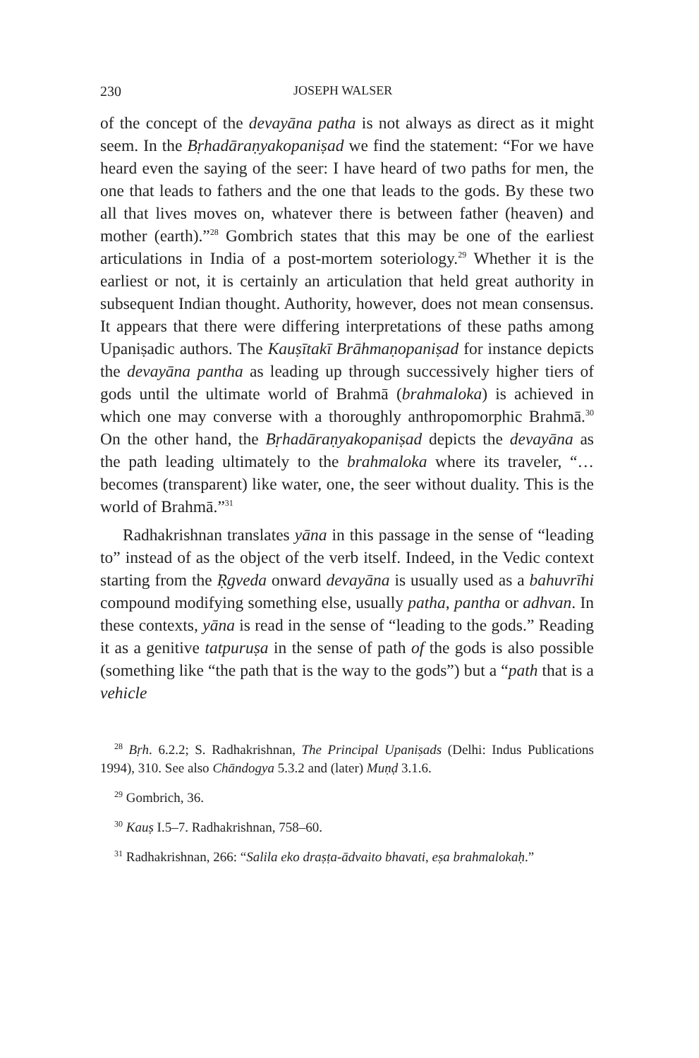230 JOSEPH WALSER
of the concept of the devayāna patha is not always as direct as it might seem. In the Bṛhadāraṇyakopaniṣad we find the statement: “For we have heard even the saying of the seer: I have heard of two paths for men, the one that leads to fathers and the one that leads to the gods. By these two all that lives moves on, whatever there is between father (heaven) and mother (earth).”<sup>28</sup> Gombrich states that this may be one of the earliest articulations in India of a post-mortem soteriology.<sup>29</sup> Whether it is the earliest or not, it is certainly an articulation that held great authority in subsequent Indian thought. Authority, however, does not mean consensus. It appears that there were differing interpretations of these paths among Upaniṣadic authors. The Kauṣītakī Brāhmaṇopaniṣad for instance depicts the devayāna pantha as leading up through successively higher tiers of gods until the ultimate world of Brahmā (brahmaloka) is achieved in which one may converse with a thoroughly anthropomorphic Brahmā.<sup>30</sup> On the other hand, the Bṛhadāraṇyakopaniṣad depicts the devayāna as the path leading ultimately to the brahmaloka where its traveler, “…becomes (transparent) like water, one, the seer without duality. This is the world of Brahmā.”<sup>31</sup>
Radhakrishnan translates yāna in this passage in the sense of “leading to” instead of as the object of the verb itself. Indeed, in the Vedic context starting from the Ṛgveda onward devayāna is usually used as a bahuvrīhi compound modifying something else, usually patha, pantha or adhvan. In these contexts, yāna is read in the sense of “leading to the gods.” Reading it as a genitive tatpuruṣa in the sense of path of the gods is also possible (something like “the path that is the way to the gods”) but a “path that is a vehicle
<sup>28</sup> Bṛh. 6.2.2; S. Radhakrishnan, The Principal Upaniṣads (Delhi: Indus Publications 1994), 310. See also Chāndogya 5.3.2 and (later) Muṇḍ 3.1.6.
<sup>29</sup> Gombrich, 36.
<sup>30</sup> Kauṣ I.5–7. Radhakrishnan, 758–60.
<sup>31</sup> Radhakrishnan, 266: “Salila eko draṣṭa-ādvaito bhavati, eṣa brahmalokaḥ.”